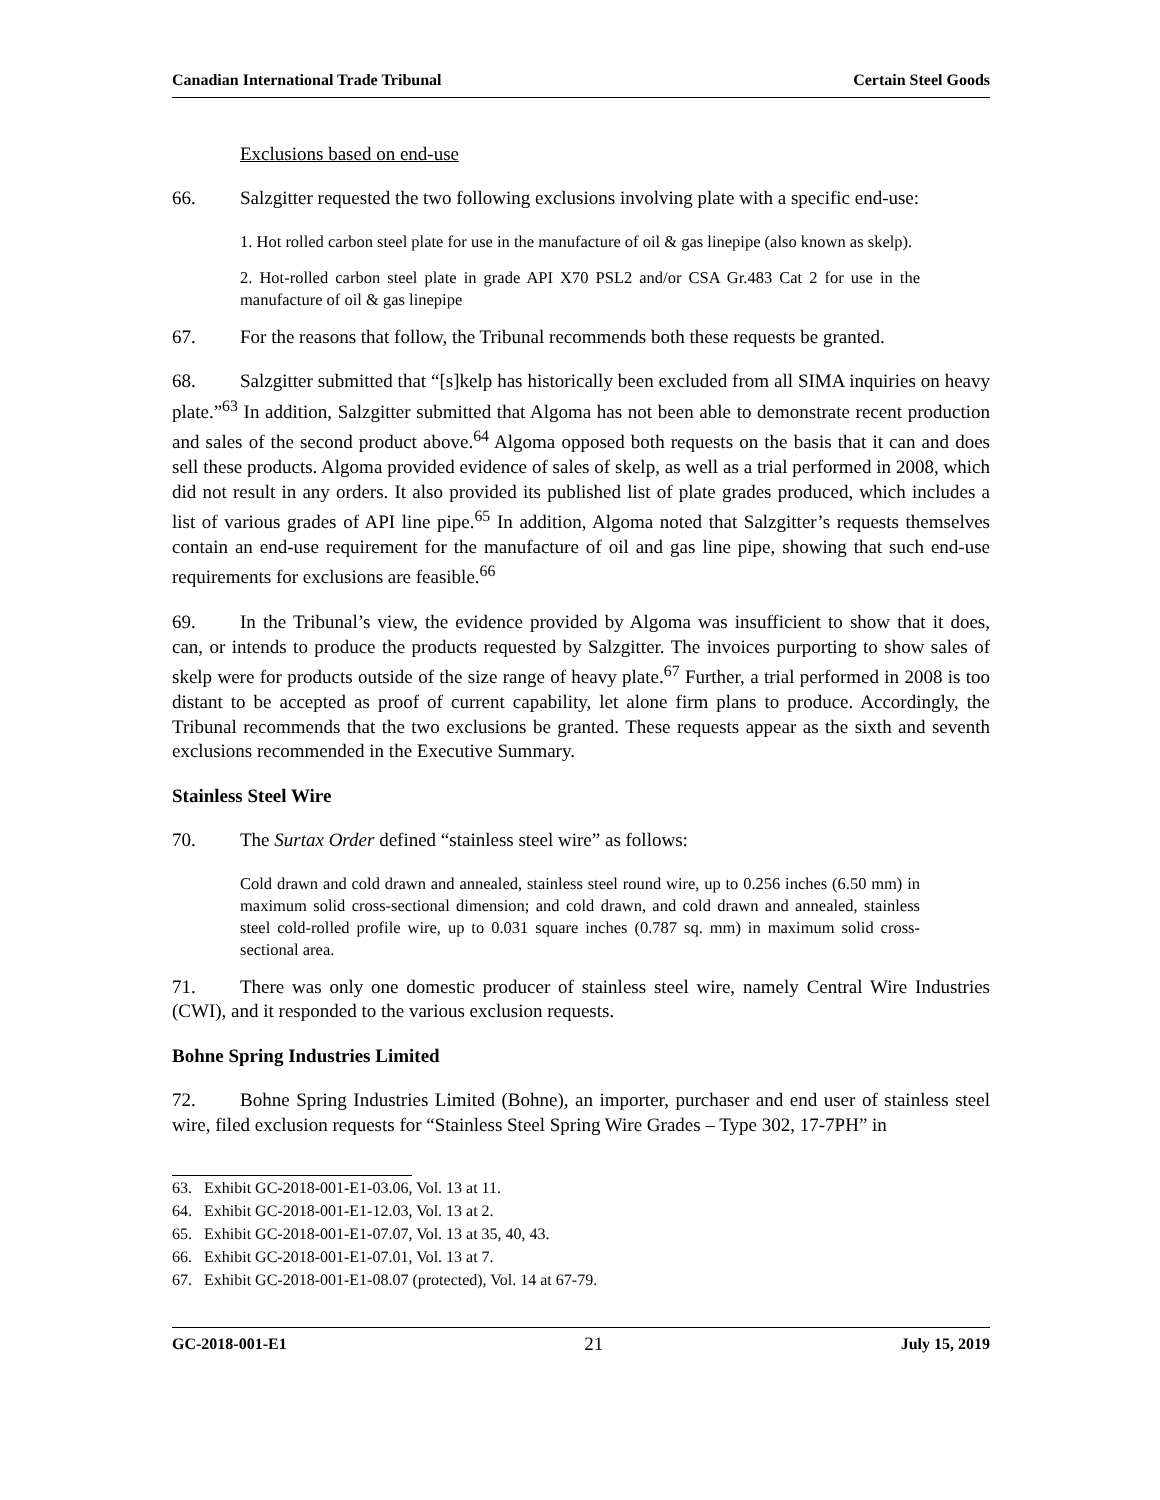Canadian International Trade Tribunal Certain Steel Goods
Exclusions based on end-use
66. Salzgitter requested the two following exclusions involving plate with a specific end-use:
1. Hot rolled carbon steel plate for use in the manufacture of oil & gas linepipe (also known as skelp).
2. Hot-rolled carbon steel plate in grade API X70 PSL2 and/or CSA Gr.483 Cat 2 for use in the manufacture of oil & gas linepipe
67. For the reasons that follow, the Tribunal recommends both these requests be granted.
68. Salzgitter submitted that “[s]kelp has historically been excluded from all SIMA inquiries on heavy plate.”<sup>63</sup> In addition, Salzgitter submitted that Algoma has not been able to demonstrate recent production and sales of the second product above.<sup>64</sup> Algoma opposed both requests on the basis that it can and does sell these products. Algoma provided evidence of sales of skelp, as well as a trial performed in 2008, which did not result in any orders. It also provided its published list of plate grades produced, which includes a list of various grades of API line pipe.<sup>65</sup> In addition, Algoma noted that Salzgitter’s requests themselves contain an end-use requirement for the manufacture of oil and gas line pipe, showing that such end-use requirements for exclusions are feasible.<sup>66</sup>
69. In the Tribunal’s view, the evidence provided by Algoma was insufficient to show that it does, can, or intends to produce the products requested by Salzgitter. The invoices purporting to show sales of skelp were for products outside of the size range of heavy plate.<sup>67</sup> Further, a trial performed in 2008 is too distant to be accepted as proof of current capability, let alone firm plans to produce. Accordingly, the Tribunal recommends that the two exclusions be granted. These requests appear as the sixth and seventh exclusions recommended in the Executive Summary.
Stainless Steel Wire
70. The Surtax Order defined “stainless steel wire” as follows:
Cold drawn and cold drawn and annealed, stainless steel round wire, up to 0.256 inches (6.50 mm) in maximum solid cross-sectional dimension; and cold drawn, and cold drawn and annealed, stainless steel cold-rolled profile wire, up to 0.031 square inches (0.787 sq. mm) in maximum solid cross-sectional area.
71. There was only one domestic producer of stainless steel wire, namely Central Wire Industries (CWI), and it responded to the various exclusion requests.
Bohne Spring Industries Limited
72. Bohne Spring Industries Limited (Bohne), an importer, purchaser and end user of stainless steel wire, filed exclusion requests for “Stainless Steel Spring Wire Grades – Type 302, 17-7PH” in
63. Exhibit GC-2018-001-E1-03.06, Vol. 13 at 11.
64. Exhibit GC-2018-001-E1-12.03, Vol. 13 at 2.
65. Exhibit GC-2018-001-E1-07.07, Vol. 13 at 35, 40, 43.
66. Exhibit GC-2018-001-E1-07.01, Vol. 13 at 7.
67. Exhibit GC-2018-001-E1-08.07 (protected), Vol. 14 at 67-79.
GC-2018-001-E1 21 July 15, 2019